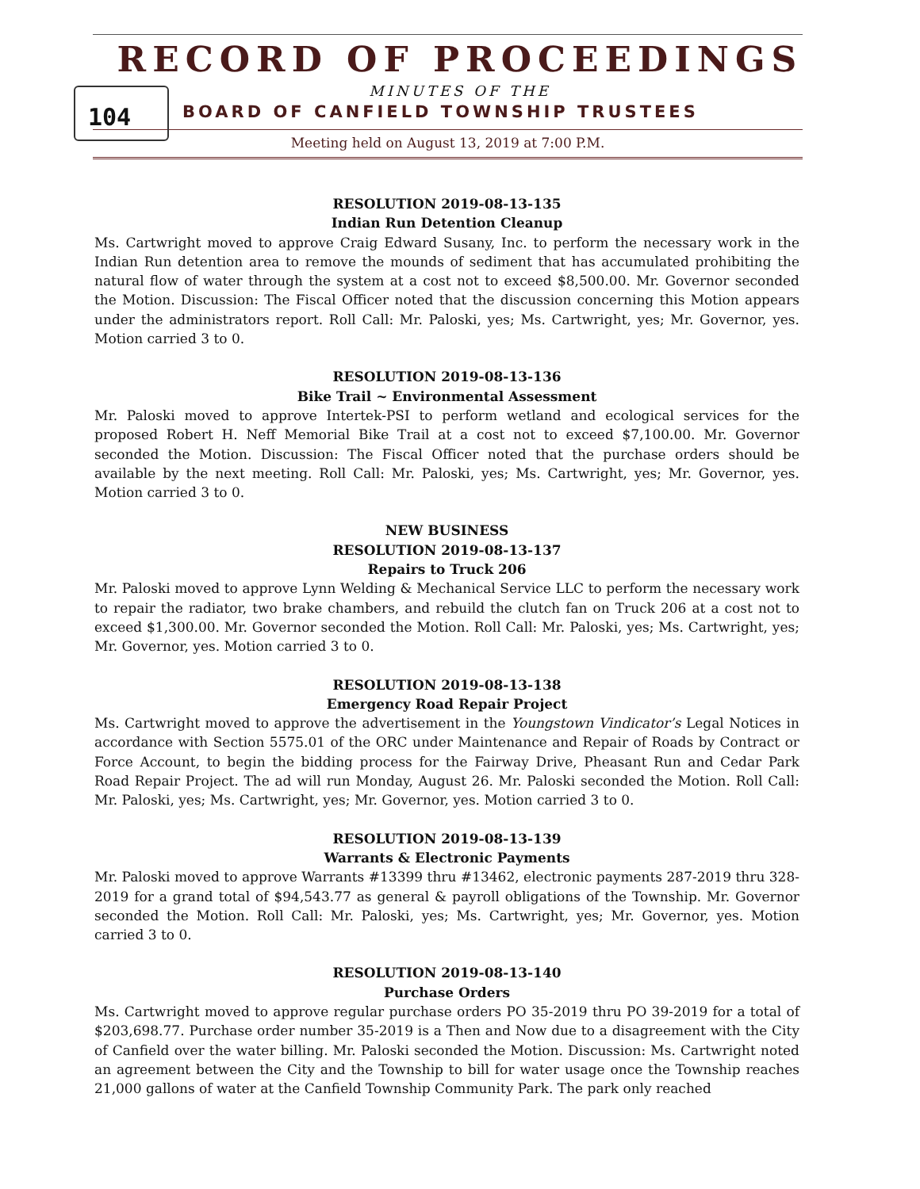RECORD OF PROCEEDINGS
104
MINUTES OF THE
BOARD OF CANFIELD TOWNSHIP TRUSTEES
Meeting held on August 13, 2019 at 7:00 P.M.
RESOLUTION 2019-08-13-135
Indian Run Detention Cleanup
Ms. Cartwright moved to approve Craig Edward Susany, Inc. to perform the necessary work in the Indian Run detention area to remove the mounds of sediment that has accumulated prohibiting the natural flow of water through the system at a cost not to exceed $8,500.00. Mr. Governor seconded the Motion. Discussion: The Fiscal Officer noted that the discussion concerning this Motion appears under the administrators report. Roll Call: Mr. Paloski, yes; Ms. Cartwright, yes; Mr. Governor, yes. Motion carried 3 to 0.
RESOLUTION 2019-08-13-136
Bike Trail ~ Environmental Assessment
Mr. Paloski moved to approve Intertek-PSI to perform wetland and ecological services for the proposed Robert H. Neff Memorial Bike Trail at a cost not to exceed $7,100.00. Mr. Governor seconded the Motion. Discussion: The Fiscal Officer noted that the purchase orders should be available by the next meeting. Roll Call: Mr. Paloski, yes; Ms. Cartwright, yes; Mr. Governor, yes. Motion carried 3 to 0.
NEW BUSINESS
RESOLUTION 2019-08-13-137
Repairs to Truck 206
Mr. Paloski moved to approve Lynn Welding & Mechanical Service LLC to perform the necessary work to repair the radiator, two brake chambers, and rebuild the clutch fan on Truck 206 at a cost not to exceed $1,300.00. Mr. Governor seconded the Motion. Roll Call: Mr. Paloski, yes; Ms. Cartwright, yes; Mr. Governor, yes. Motion carried 3 to 0.
RESOLUTION 2019-08-13-138
Emergency Road Repair Project
Ms. Cartwright moved to approve the advertisement in the Youngstown Vindicator’s Legal Notices in accordance with Section 5575.01 of the ORC under Maintenance and Repair of Roads by Contract or Force Account, to begin the bidding process for the Fairway Drive, Pheasant Run and Cedar Park Road Repair Project. The ad will run Monday, August 26. Mr. Paloski seconded the Motion. Roll Call: Mr. Paloski, yes; Ms. Cartwright, yes; Mr. Governor, yes. Motion carried 3 to 0.
RESOLUTION 2019-08-13-139
Warrants & Electronic Payments
Mr. Paloski moved to approve Warrants #13399 thru #13462, electronic payments 287-2019 thru 328-2019 for a grand total of $94,543.77 as general & payroll obligations of the Township. Mr. Governor seconded the Motion. Roll Call: Mr. Paloski, yes; Ms. Cartwright, yes; Mr. Governor, yes. Motion carried 3 to 0.
RESOLUTION 2019-08-13-140
Purchase Orders
Ms. Cartwright moved to approve regular purchase orders PO 35-2019 thru PO 39-2019 for a total of $203,698.77. Purchase order number 35-2019 is a Then and Now due to a disagreement with the City of Canfield over the water billing. Mr. Paloski seconded the Motion. Discussion: Ms. Cartwright noted an agreement between the City and the Township to bill for water usage once the Township reaches 21,000 gallons of water at the Canfield Township Community Park. The park only reached